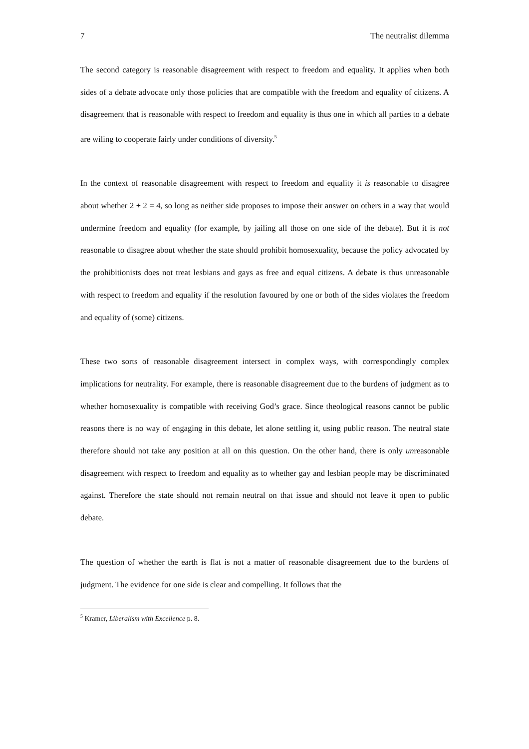7 The neutralist dilemma
The second category is reasonable disagreement with respect to freedom and equality. It applies when both sides of a debate advocate only those policies that are compatible with the freedom and equality of citizens. A disagreement that is reasonable with respect to freedom and equality is thus one in which all parties to a debate are wiling to cooperate fairly under conditions of diversity.<sup>5</sup>
In the context of reasonable disagreement with respect to freedom and equality it is reasonable to disagree about whether 2 + 2 = 4, so long as neither side proposes to impose their answer on others in a way that would undermine freedom and equality (for example, by jailing all those on one side of the debate). But it is not reasonable to disagree about whether the state should prohibit homosexuality, because the policy advocated by the prohibitionists does not treat lesbians and gays as free and equal citizens. A debate is thus unreasonable with respect to freedom and equality if the resolution favoured by one or both of the sides violates the freedom and equality of (some) citizens.
These two sorts of reasonable disagreement intersect in complex ways, with correspondingly complex implications for neutrality. For example, there is reasonable disagreement due to the burdens of judgment as to whether homosexuality is compatible with receiving God’s grace. Since theological reasons cannot be public reasons there is no way of engaging in this debate, let alone settling it, using public reason. The neutral state therefore should not take any position at all on this question. On the other hand, there is only unreasonable disagreement with respect to freedom and equality as to whether gay and lesbian people may be discriminated against. Therefore the state should not remain neutral on that issue and should not leave it open to public debate.
The question of whether the earth is flat is not a matter of reasonable disagreement due to the burdens of judgment. The evidence for one side is clear and compelling. It follows that the
<sup>5</sup> Kramer, Liberalism with Excellence p. 8.